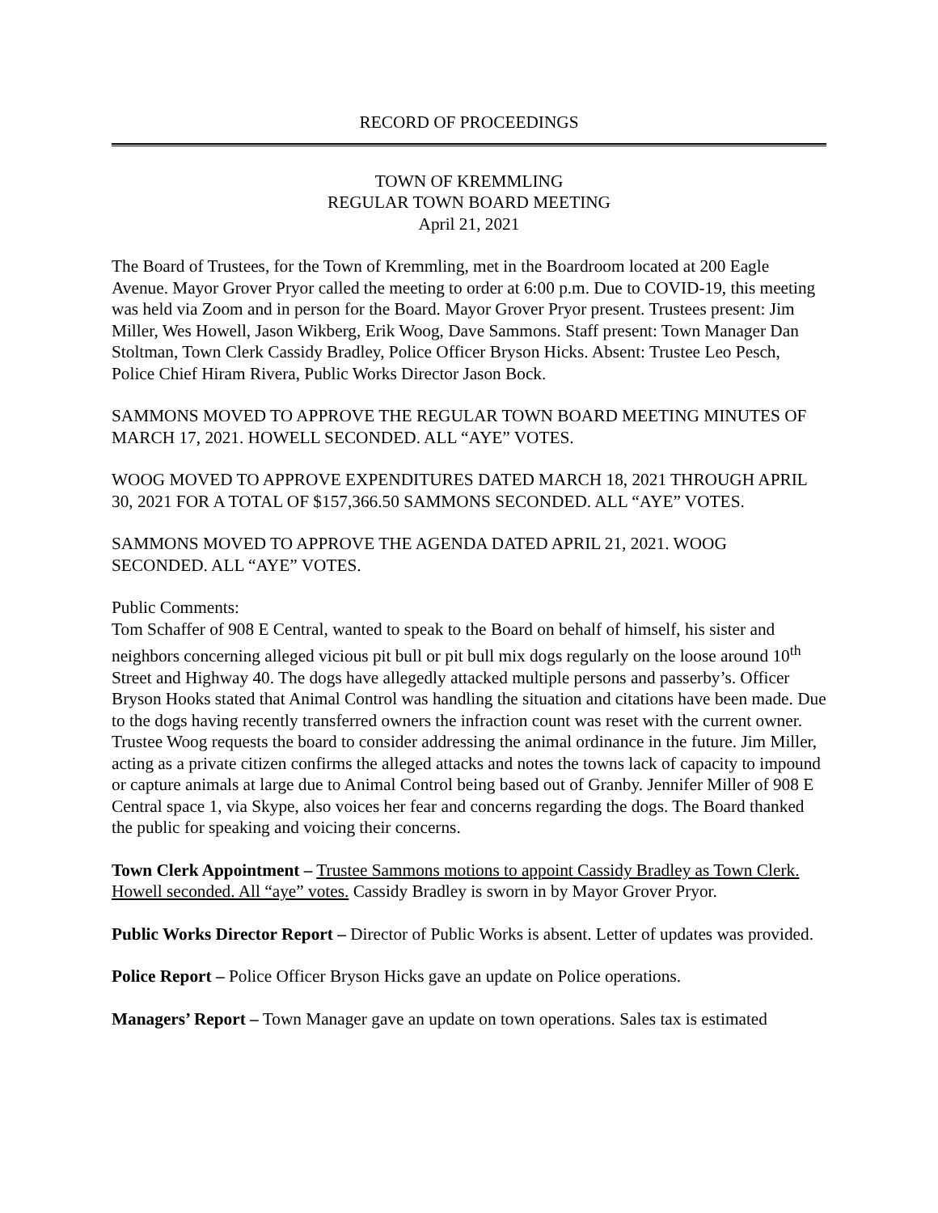RECORD OF PROCEEDINGS
TOWN OF KREMMLING
REGULAR TOWN BOARD MEETING
April 21, 2021
The Board of Trustees, for the Town of Kremmling, met in the Boardroom located at 200 Eagle Avenue. Mayor Grover Pryor called the meeting to order at 6:00 p.m. Due to COVID-19, this meeting was held via Zoom and in person for the Board. Mayor Grover Pryor present. Trustees present: Jim Miller, Wes Howell, Jason Wikberg, Erik Woog, Dave Sammons. Staff present: Town Manager Dan Stoltman, Town Clerk Cassidy Bradley, Police Officer Bryson Hicks. Absent: Trustee Leo Pesch, Police Chief Hiram Rivera, Public Works Director Jason Bock.
SAMMONS MOVED TO APPROVE THE REGULAR TOWN BOARD MEETING MINUTES OF MARCH 17, 2021. HOWELL SECONDED. ALL “AYE” VOTES.
WOOG MOVED TO APPROVE EXPENDITURES DATED MARCH 18, 2021 THROUGH APRIL 30, 2021 FOR A TOTAL OF $157,366.50 SAMMONS SECONDED. ALL “AYE” VOTES.
SAMMONS MOVED TO APPROVE THE AGENDA DATED APRIL 21, 2021. WOOG SECONDED. ALL “AYE” VOTES.
Public Comments:
Tom Schaffer of 908 E Central, wanted to speak to the Board on behalf of himself, his sister and neighbors concerning alleged vicious pit bull or pit bull mix dogs regularly on the loose around 10<sup>th</sup> Street and Highway 40. The dogs have allegedly attacked multiple persons and passerby’s. Officer Bryson Hooks stated that Animal Control was handling the situation and citations have been made. Due to the dogs having recently transferred owners the infraction count was reset with the current owner. Trustee Woog requests the board to consider addressing the animal ordinance in the future. Jim Miller, acting as a private citizen confirms the alleged attacks and notes the towns lack of capacity to impound or capture animals at large due to Animal Control being based out of Granby. Jennifer Miller of 908 E Central space 1, via Skype, also voices her fear and concerns regarding the dogs. The Board thanked the public for speaking and voicing their concerns.
Town Clerk Appointment – Trustee Sammons motions to appoint Cassidy Bradley as Town Clerk. Howell seconded. All “aye” votes. Cassidy Bradley is sworn in by Mayor Grover Pryor.
Public Works Director Report – Director of Public Works is absent. Letter of updates was provided.
Police Report – Police Officer Bryson Hicks gave an update on Police operations.
Managers’ Report – Town Manager gave an update on town operations. Sales tax is estimated